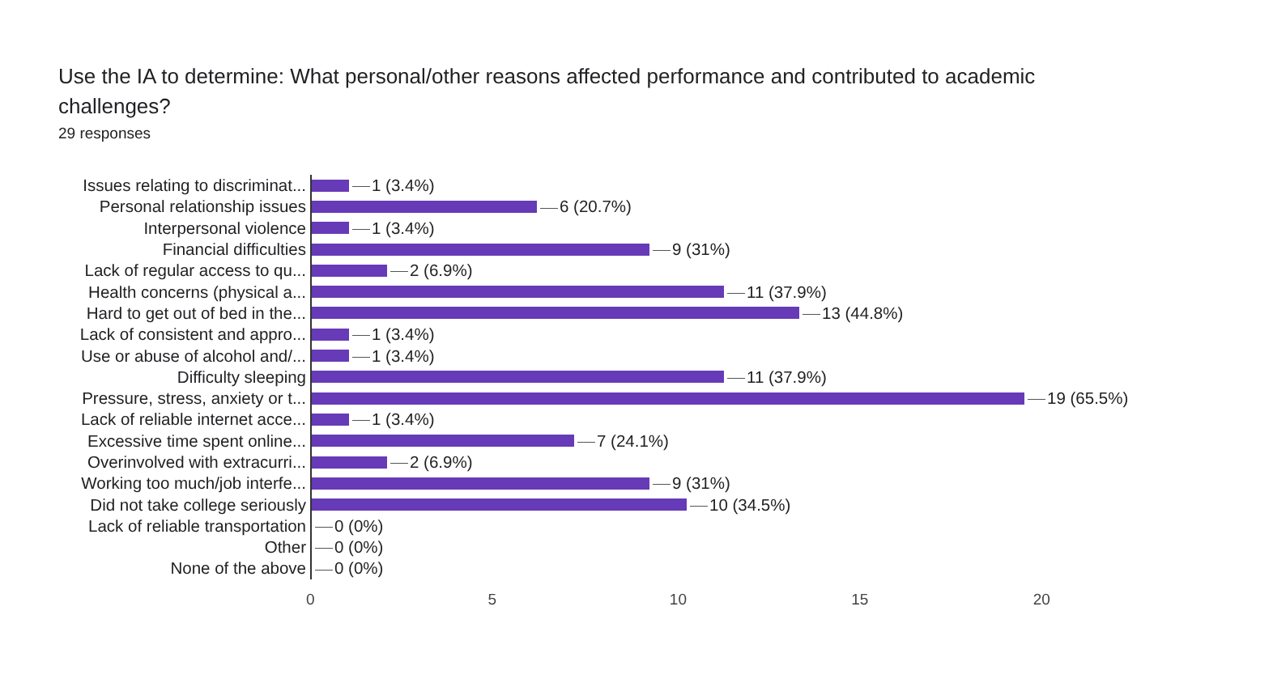Use the IA to determine: What personal/other reasons affected performance and contributed to academic challenges?
29 responses
Issues relating to discriminat...
1 (3.4%)
Personal relationship issues
6 (20.7%)
Interpersonal violence
1 (3.4%)
Financial difficulties
9 (31%)
Lack of regular access to qu...
2 (6.9%)
Health concerns (physical a...
11 (37.9%)
Hard to get out of bed in the...
13 (44.8%)
Lack of consistent and appro...
1 (3.4%)
Use or abuse of alcohol and/...
1 (3.4%)
Difficulty sleeping
11 (37.9%)
Pressure, stress, anxiety or t...
19 (65.5%)
Lack of reliable internet acce...
1 (3.4%)
Excessive time spent online...
7 (24.1%)
Overinvolved with extracurri...
2 (6.9%)
Working too much/job interfe...
9 (31%)
Did not take college seriously
10 (34.5%)
Lack of reliable transportation
0 (0%)
Other
0 (0%)
None of the above
0 (0%)
0 5 10 15 20